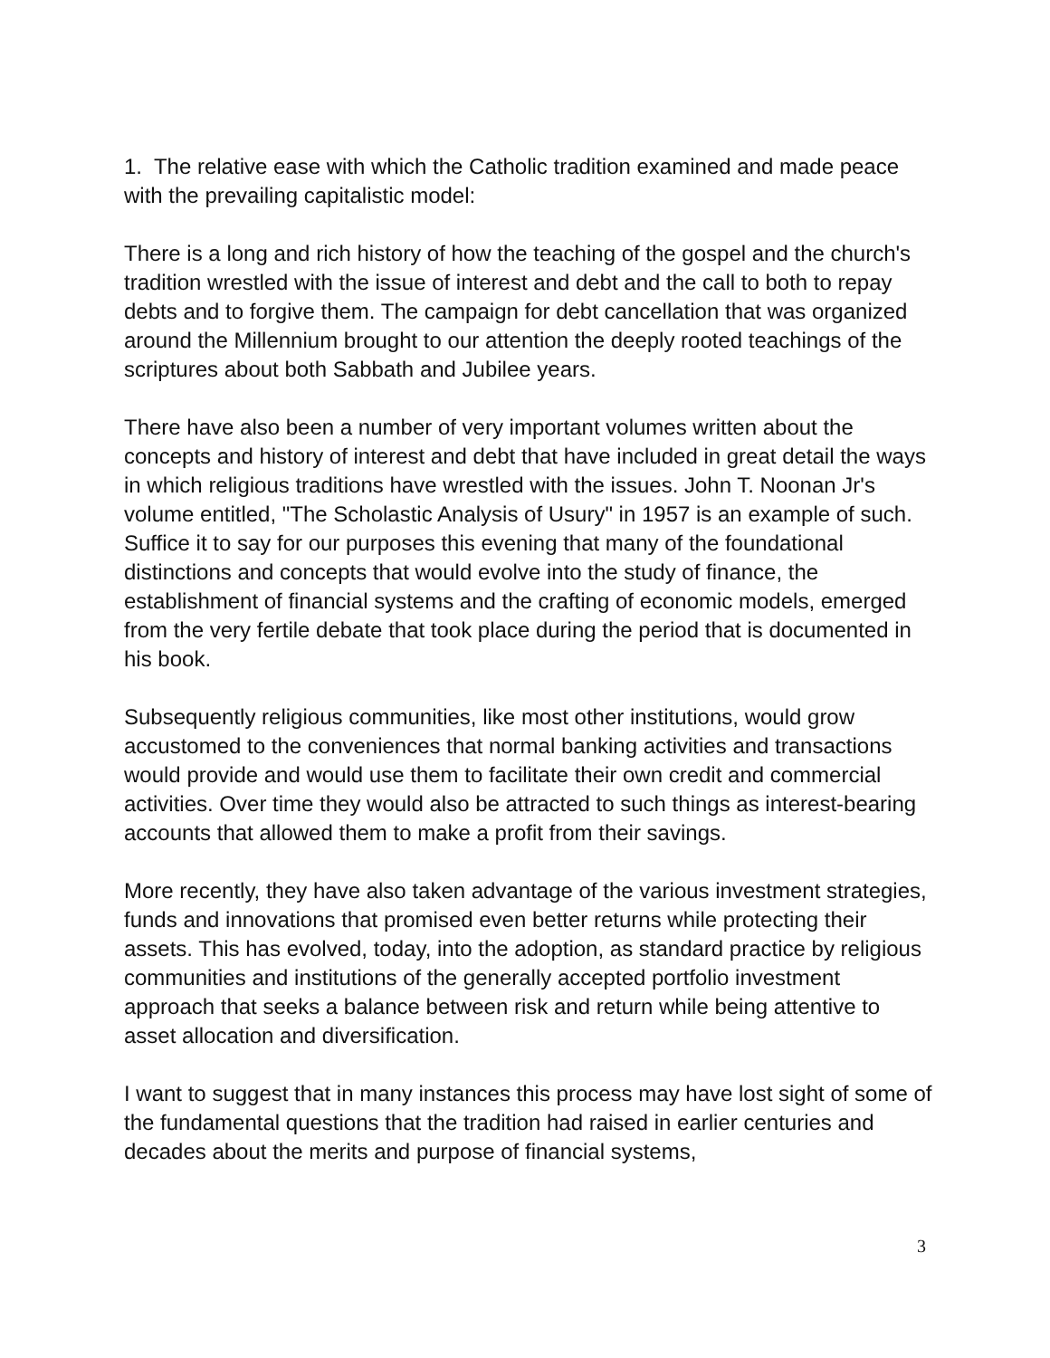1. The relative ease with which the Catholic tradition examined and made peace with the prevailing capitalistic model:
There is a long and rich history of how the teaching of the gospel and the church's tradition wrestled with the issue of interest and debt and the call to both to repay debts and to forgive them. The campaign for debt cancellation that was organized around the Millennium brought to our attention the deeply rooted teachings of the scriptures about both Sabbath and Jubilee years.
There have also been a number of very important volumes written about the concepts and history of interest and debt that have included in great detail the ways in which religious traditions have wrestled with the issues. John T. Noonan Jr's volume entitled, "The Scholastic Analysis of Usury" in 1957 is an example of such. Suffice it to say for our purposes this evening that many of the foundational distinctions and concepts that would evolve into the study of finance, the establishment of financial systems and the crafting of economic models, emerged from the very fertile debate that took place during the period that is documented in his book.
Subsequently religious communities, like most other institutions, would grow accustomed to the conveniences that normal banking activities and transactions would provide and would use them to facilitate their own credit and commercial activities. Over time they would also be attracted to such things as interest-bearing accounts that allowed them to make a profit from their savings.
More recently, they have also taken advantage of the various investment strategies, funds and innovations that promised even better returns while protecting their assets. This has evolved, today, into the adoption, as standard practice by religious communities and institutions of the generally accepted portfolio investment approach that seeks a balance between risk and return while being attentive to asset allocation and diversification.
I want to suggest that in many instances this process may have lost sight of some of the fundamental questions that the tradition had raised in earlier centuries and decades about the merits and purpose of financial systems,
3